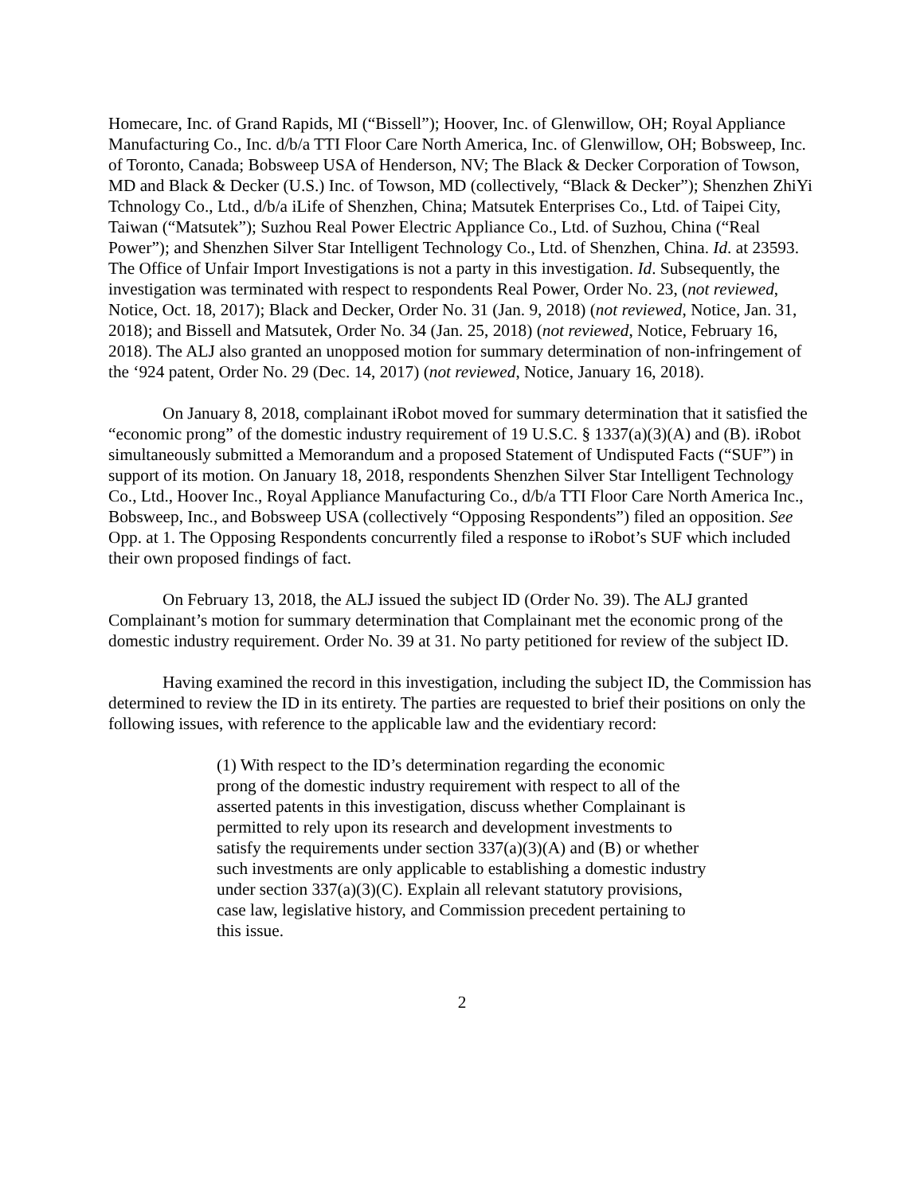Homecare, Inc. of Grand Rapids, MI (“Bissell”); Hoover, Inc. of Glenwillow, OH; Royal Appliance Manufacturing Co., Inc. d/b/a TTI Floor Care North America, Inc. of Glenwillow, OH; Bobsweep, Inc. of Toronto, Canada; Bobsweep USA of Henderson, NV; The Black & Decker Corporation of Towson, MD and Black & Decker (U.S.) Inc. of Towson, MD (collectively, “Black & Decker”); Shenzhen ZhiYi Tchnology Co., Ltd., d/b/a iLife of Shenzhen, China; Matsutek Enterprises Co., Ltd. of Taipei City, Taiwan (“Matsutek”); Suzhou Real Power Electric Appliance Co., Ltd. of Suzhou, China (“Real Power”); and Shenzhen Silver Star Intelligent Technology Co., Ltd. of Shenzhen, China. Id. at 23593. The Office of Unfair Import Investigations is not a party in this investigation. Id. Subsequently, the investigation was terminated with respect to respondents Real Power, Order No. 23, (not reviewed, Notice, Oct. 18, 2017); Black and Decker, Order No. 31 (Jan. 9, 2018) (not reviewed, Notice, Jan. 31, 2018); and Bissell and Matsutek, Order No. 34 (Jan. 25, 2018) (not reviewed, Notice, February 16, 2018). The ALJ also granted an unopposed motion for summary determination of non-infringement of the ‘924 patent, Order No. 29 (Dec. 14, 2017) (not reviewed, Notice, January 16, 2018).
On January 8, 2018, complainant iRobot moved for summary determination that it satisfied the “economic prong” of the domestic industry requirement of 19 U.S.C. § 1337(a)(3)(A) and (B). iRobot simultaneously submitted a Memorandum and a proposed Statement of Undisputed Facts (“SUF”) in support of its motion. On January 18, 2018, respondents Shenzhen Silver Star Intelligent Technology Co., Ltd., Hoover Inc., Royal Appliance Manufacturing Co., d/b/a TTI Floor Care North America Inc., Bobsweep, Inc., and Bobsweep USA (collectively “Opposing Respondents”) filed an opposition. See Opp. at 1. The Opposing Respondents concurrently filed a response to iRobot’s SUF which included their own proposed findings of fact.
On February 13, 2018, the ALJ issued the subject ID (Order No. 39). The ALJ granted Complainant’s motion for summary determination that Complainant met the economic prong of the domestic industry requirement. Order No. 39 at 31. No party petitioned for review of the subject ID.
Having examined the record in this investigation, including the subject ID, the Commission has determined to review the ID in its entirety. The parties are requested to brief their positions on only the following issues, with reference to the applicable law and the evidentiary record:
(1) With respect to the ID’s determination regarding the economic prong of the domestic industry requirement with respect to all of the asserted patents in this investigation, discuss whether Complainant is permitted to rely upon its research and development investments to satisfy the requirements under section 337(a)(3)(A) and (B) or whether such investments are only applicable to establishing a domestic industry under section 337(a)(3)(C). Explain all relevant statutory provisions, case law, legislative history, and Commission precedent pertaining to this issue.
2